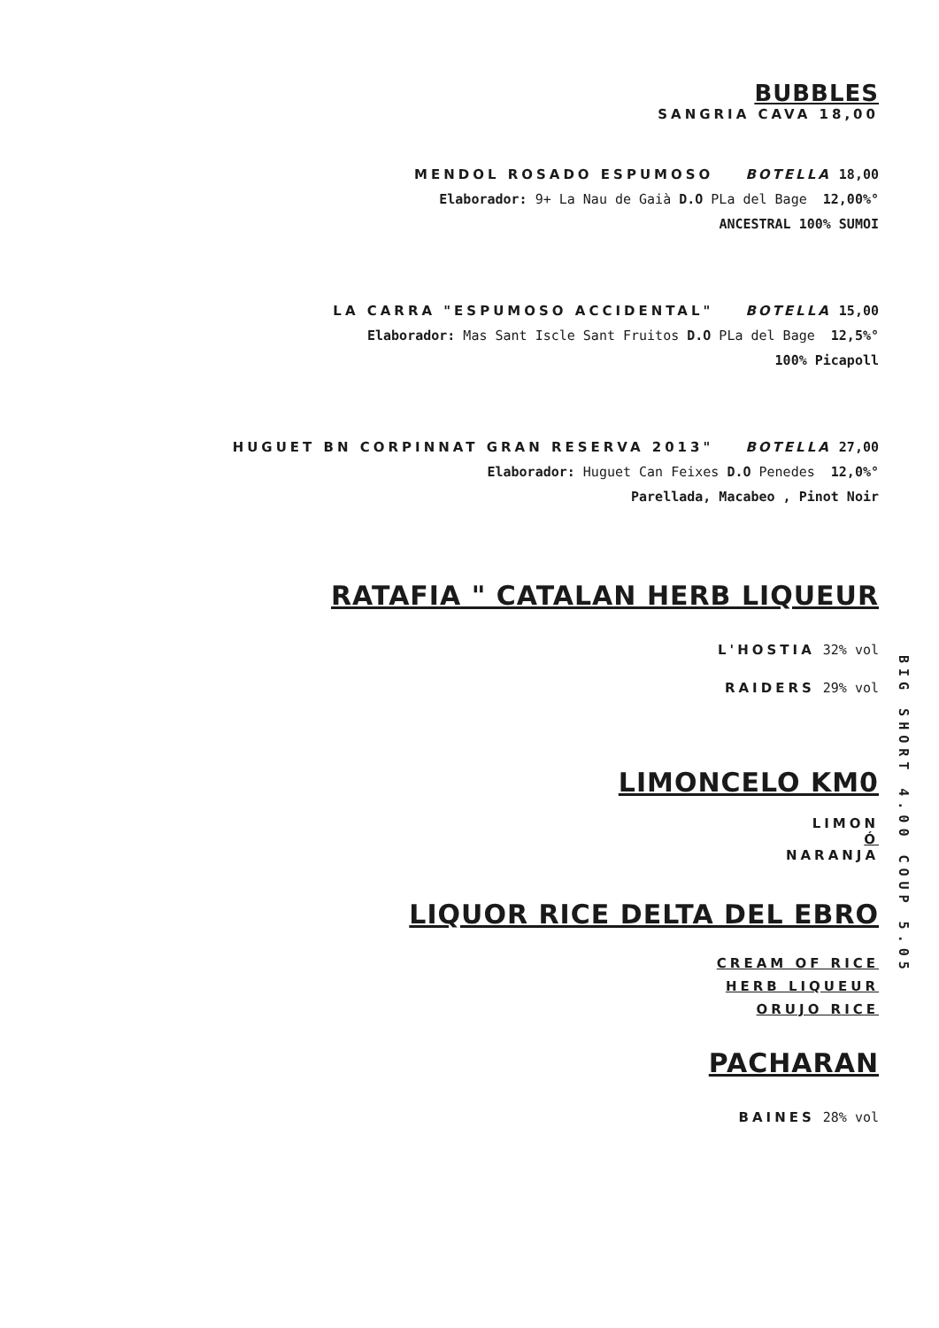BUBBLES
SANGRIA CAVA 18,00
MENDOL ROSADO ESPUMOSO BOTELLA 18,00
Elaborador: 9+ La Nau de Gaià D.O PLa del Bage 12,00%°
ANCESTRAL 100% SUMOI
LA CARRA "ESPUMOSO ACCIDENTAL" BOTELLA 15,00
Elaborador: Mas Sant Iscle Sant Fruitos D.O PLa del Bage 12,5%°
100% Picapoll
HUGUET BN CORPINNAT GRAN RESERVA 2013" BOTELLA 27,00
Elaborador: Huguet Can Feixes D.O Penedes 12,0%°
Parellada, Macabeo , Pinot Noir
RATAFIA " CATALAN HERB LIQUEUR
L'HOSTIA 32% vol
RAIDERS 29% vol
LIMONCELO KM0
LIMON
Ó
NARANJA
LIQUOR RICE DELTA DEL EBRO
CREAM OF RICE
HERB LIQUEUR
ORUJO RICE
PACHARAN
BAINES 28% vol
BIG SHORT 4.00 COUP 5.05